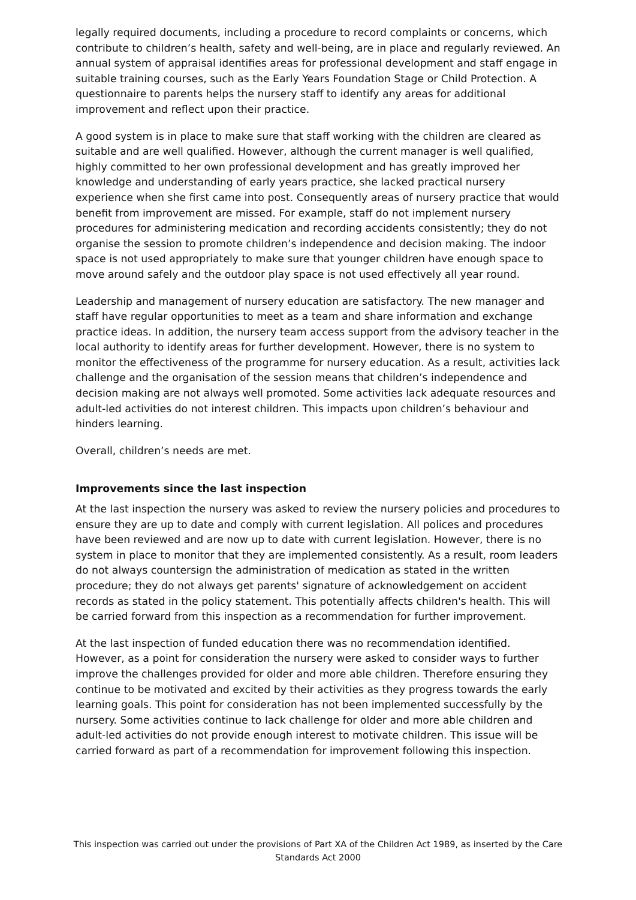legally required documents, including a procedure to record complaints or concerns, which contribute to children’s health, safety and well-being, are in place and regularly reviewed. An annual system of appraisal identifies areas for professional development and staff engage in suitable training courses, such as the Early Years Foundation Stage or Child Protection. A questionnaire to parents helps the nursery staff to identify any areas for additional improvement and reflect upon their practice.
A good system is in place to make sure that staff working with the children are cleared as suitable and are well qualified. However, although the current manager is well qualified, highly committed to her own professional development and has greatly improved her knowledge and understanding of early years practice, she lacked practical nursery experience when she first came into post. Consequently areas of nursery practice that would benefit from improvement are missed. For example, staff do not implement nursery procedures for administering medication and recording accidents consistently; they do not organise the session to promote children’s independence and decision making. The indoor space is not used appropriately to make sure that younger children have enough space to move around safely and the outdoor play space is not used effectively all year round.
Leadership and management of nursery education are satisfactory. The new manager and staff have regular opportunities to meet as a team and share information and exchange practice ideas. In addition, the nursery team access support from the advisory teacher in the local authority to identify areas for further development. However, there is no system to monitor the effectiveness of the programme for nursery education. As a result, activities lack challenge and the organisation of the session means that children’s independence and decision making are not always well promoted. Some activities lack adequate resources and adult-led activities do not interest children. This impacts upon children’s behaviour and hinders learning.
Overall, children’s needs are met.
Improvements since the last inspection
At the last inspection the nursery was asked to review the nursery policies and procedures to ensure they are up to date and comply with current legislation. All polices and procedures have been reviewed and are now up to date with current legislation. However, there is no system in place to monitor that they are implemented consistently. As a result, room leaders do not always countersign the administration of medication as stated in the written procedure; they do not always get parents' signature of acknowledgement on accident records as stated in the policy statement. This potentially affects children's health. This will be carried forward from this inspection as a recommendation for further improvement.
At the last inspection of funded education there was no recommendation identified. However, as a point for consideration the nursery were asked to consider ways to further improve the challenges provided for older and more able children. Therefore ensuring they continue to be motivated and excited by their activities as they progress towards the early learning goals. This point for consideration has not been implemented successfully by the nursery. Some activities continue to lack challenge for older and more able children and adult-led activities do not provide enough interest to motivate children. This issue will be carried forward as part of a recommendation for improvement following this inspection.
This inspection was carried out under the provisions of Part XA of the Children Act 1989, as inserted by the Care Standards Act 2000